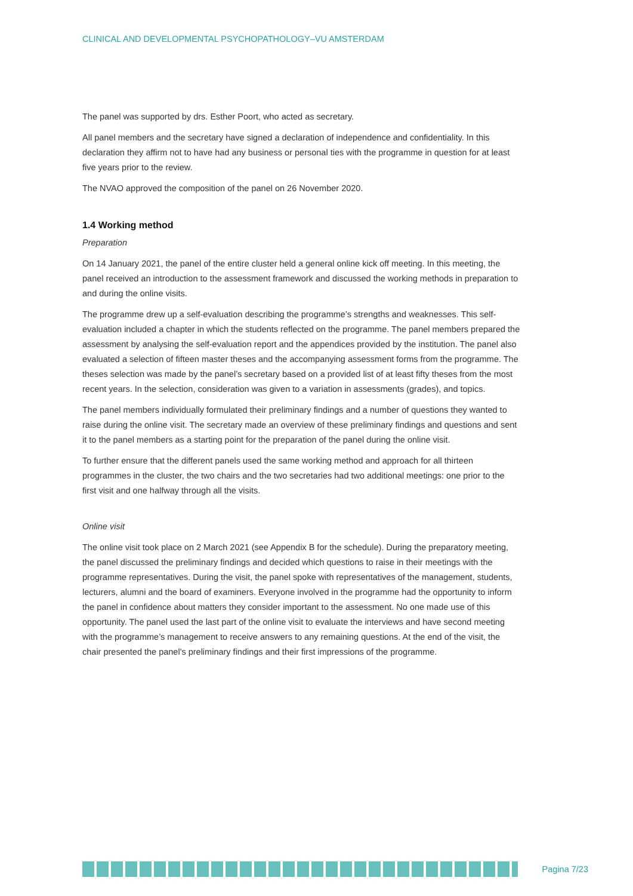CLINICAL AND DEVELOPMENTAL PSYCHOPATHOLOGY–VU AMSTERDAM
The panel was supported by drs. Esther Poort, who acted as secretary.
All panel members and the secretary have signed a declaration of independence and confidentiality. In this declaration they affirm not to have had any business or personal ties with the programme in question for at least five years prior to the review.
The NVAO approved the composition of the panel on 26 November 2020.
1.4 Working method
Preparation
On 14 January 2021, the panel of the entire cluster held a general online kick off meeting. In this meeting, the panel received an introduction to the assessment framework and discussed the working methods in preparation to and during the online visits.
The programme drew up a self-evaluation describing the programme’s strengths and weaknesses. This self-evaluation included a chapter in which the students reflected on the programme. The panel members prepared the assessment by analysing the self-evaluation report and the appendices provided by the institution. The panel also evaluated a selection of fifteen master theses and the accompanying assessment forms from the programme. The theses selection was made by the panel’s secretary based on a provided list of at least fifty theses from the most recent years. In the selection, consideration was given to a variation in assessments (grades), and topics.
The panel members individually formulated their preliminary findings and a number of questions they wanted to raise during the online visit. The secretary made an overview of these preliminary findings and questions and sent it to the panel members as a starting point for the preparation of the panel during the online visit.
To further ensure that the different panels used the same working method and approach for all thirteen programmes in the cluster, the two chairs and the two secretaries had two additional meetings: one prior to the first visit and one halfway through all the visits.
Online visit
The online visit took place on 2 March 2021 (see Appendix B for the schedule). During the preparatory meeting, the panel discussed the preliminary findings and decided which questions to raise in their meetings with the programme representatives. During the visit, the panel spoke with representatives of the management, students, lecturers, alumni and the board of examiners. Everyone involved in the programme had the opportunity to inform the panel in confidence about matters they consider important to the assessment. No one made use of this opportunity. The panel used the last part of the online visit to evaluate the interviews and have second meeting with the programme’s management to receive answers to any remaining questions. At the end of the visit, the chair presented the panel's preliminary findings and their first impressions of the programme.
Pagina 7/23